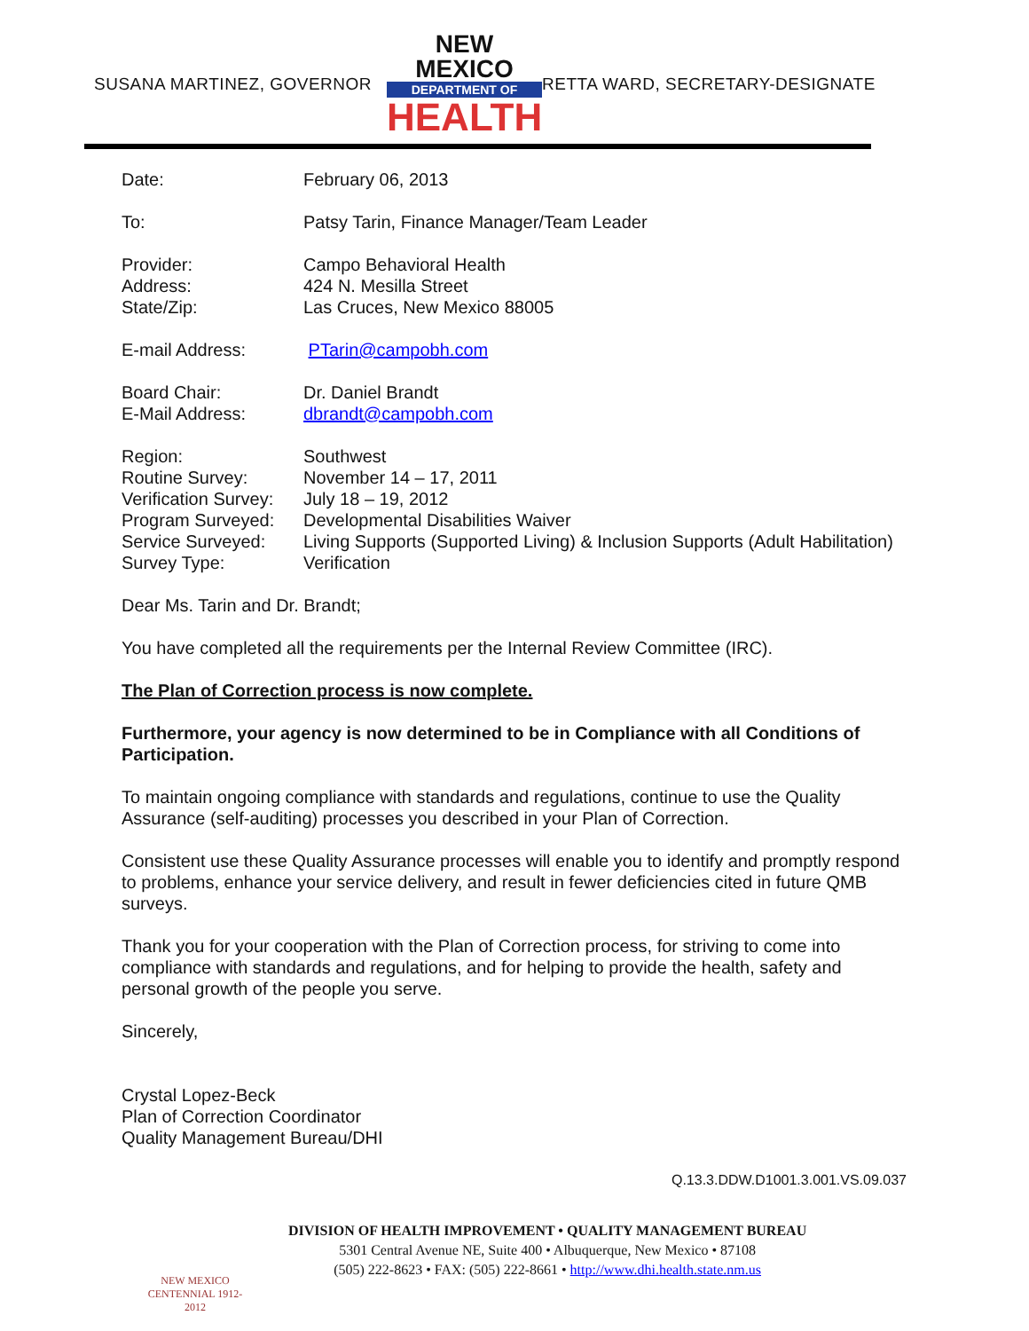SUSANA MARTINEZ, GOVERNOR
NEW MEXICO
DEPARTMENT OF
HEALTH
RETTA WARD, SECRETARY-DESIGNATE
Date: February 06, 2013
To: Patsy Tarin, Finance Manager/Team Leader
Provider: Campo Behavioral Health
Address: 424 N. Mesilla Street
State/Zip: Las Cruces, New Mexico 88005
E-mail Address: PTarin@campobh.com
Board Chair: Dr. Daniel Brandt
E-Mail Address: dbrandt@campobh.com
Region: Southwest
Routine Survey: November 14 – 17, 2011
Verification Survey: July 18 – 19, 2012
Program Surveyed: Developmental Disabilities Waiver
Service Surveyed: Living Supports (Supported Living) & Inclusion Supports (Adult Habilitation)
Survey Type: Verification
Dear Ms. Tarin and Dr. Brandt;
You have completed all the requirements per the Internal Review Committee (IRC).
The Plan of Correction process is now complete.
Furthermore, your agency is now determined to be in Compliance with all Conditions of Participation.
To maintain ongoing compliance with standards and regulations, continue to use the Quality Assurance (self-auditing) processes you described in your Plan of Correction.
Consistent use these Quality Assurance processes will enable you to identify and promptly respond to problems, enhance your service delivery, and result in fewer deficiencies cited in future QMB surveys.
Thank you for your cooperation with the Plan of Correction process, for striving to come into compliance with standards and regulations, and for helping to provide the health, safety and personal growth of the people you serve.
Sincerely,
Crystal Lopez-Beck
Plan of Correction Coordinator
Quality Management Bureau/DHI
Q.13.3.DDW.D1001.3.001.VS.09.037
NEW MEXICO CENTENNIAL 1912-2012
DIVISION OF HEALTH IMPROVEMENT • QUALITY MANAGEMENT BUREAU
5301 Central Avenue NE, Suite 400 • Albuquerque, New Mexico • 87108
(505) 222-8623 • FAX: (505) 222-8661 • http://www.dhi.health.state.nm.us